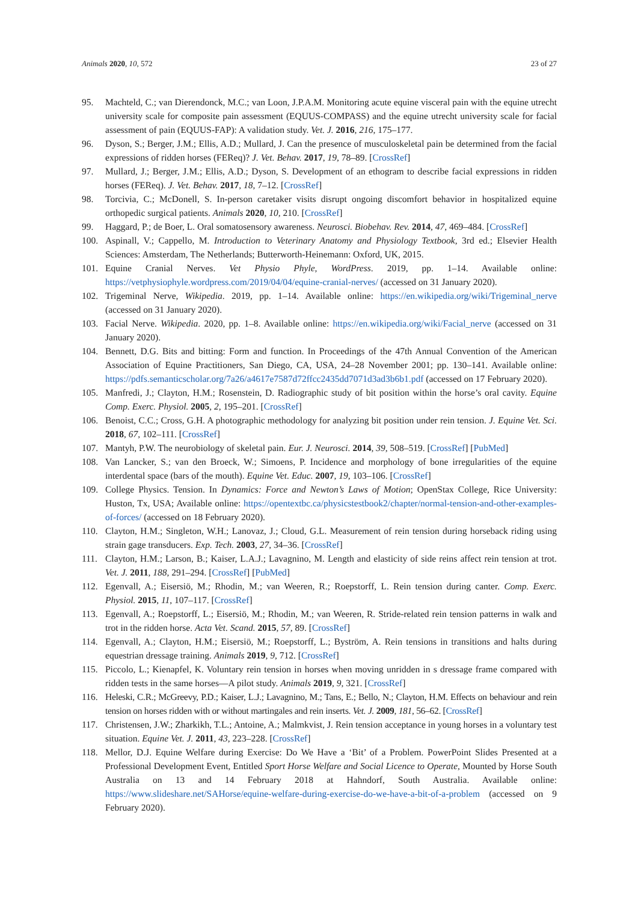Animals 2020, 10, 572 23 of 27
95. Machteld, C.; van Dierendonck, M.C.; van Loon, J.P.A.M. Monitoring acute equine visceral pain with the equine utrecht university scale for composite pain assessment (EQUUS-COMPASS) and the equine utrecht university scale for facial assessment of pain (EQUUS-FAP): A validation study. Vet. J. 2016, 216, 175–177.
96. Dyson, S.; Berger, J.M.; Ellis, A.D.; Mullard, J. Can the presence of musculoskeletal pain be determined from the facial expressions of ridden horses (FEReq)? J. Vet. Behav. 2017, 19, 78–89. [CrossRef]
97. Mullard, J.; Berger, J.M.; Ellis, A.D.; Dyson, S. Development of an ethogram to describe facial expressions in ridden horses (FEReq). J. Vet. Behav. 2017, 18, 7–12. [CrossRef]
98. Torcivia, C.; McDonell, S. In-person caretaker visits disrupt ongoing discomfort behavior in hospitalized equine orthopedic surgical patients. Animals 2020, 10, 210. [CrossRef]
99. Haggard, P.; de Boer, L. Oral somatosensory awareness. Neurosci. Biobehav. Rev. 2014, 47, 469–484. [CrossRef]
100. Aspinall, V.; Cappello, M. Introduction to Veterinary Anatomy and Physiology Textbook, 3rd ed.; Elsevier Health Sciences: Amsterdam, The Netherlands; Butterworth-Heinemann: Oxford, UK, 2015.
101. Equine Cranial Nerves. Vet Physio Phyle, WordPress. 2019, pp. 1–14. Available online: https://vetphysiophyle.wordpress.com/2019/04/04/equine-cranial-nerves/ (accessed on 31 January 2020).
102. Trigeminal Nerve, Wikipedia. 2019, pp. 1–14. Available online: https://en.wikipedia.org/wiki/Trigeminal_nerve (accessed on 31 January 2020).
103. Facial Nerve. Wikipedia. 2020, pp. 1–8. Available online: https://en.wikipedia.org/wiki/Facial_nerve (accessed on 31 January 2020).
104. Bennett, D.G. Bits and bitting: Form and function. In Proceedings of the 47th Annual Convention of the American Association of Equine Practitioners, San Diego, CA, USA, 24–28 November 2001; pp. 130–141. Available online: https://pdfs.semanticscholar.org/7a26/a4617e7587d72ffcc2435dd7071d3ad3b6b1.pdf (accessed on 17 February 2020).
105. Manfredi, J.; Clayton, H.M.; Rosenstein, D. Radiographic study of bit position within the horse’s oral cavity. Equine Comp. Exerc. Physiol. 2005, 2, 195–201. [CrossRef]
106. Benoist, C.C.; Cross, G.H. A photographic methodology for analyzing bit position under rein tension. J. Equine Vet. Sci. 2018, 67, 102–111. [CrossRef]
107. Mantyh, P.W. The neurobiology of skeletal pain. Eur. J. Neurosci. 2014, 39, 508–519. [CrossRef] [PubMed]
108. Van Lancker, S.; van den Broeck, W.; Simoens, P. Incidence and morphology of bone irregularities of the equine interdental space (bars of the mouth). Equine Vet. Educ. 2007, 19, 103–106. [CrossRef]
109. College Physics. Tension. In Dynamics: Force and Newton’s Laws of Motion; OpenStax College, Rice University: Huston, Tx, USA; Available online: https://opentextbc.ca/physicstestbook2/chapter/normal-tension-and-other-examples-of-forces/ (accessed on 18 February 2020).
110. Clayton, H.M.; Singleton, W.H.; Lanovaz, J.; Cloud, G.L. Measurement of rein tension during horseback riding using strain gage transducers. Exp. Tech. 2003, 27, 34–36. [CrossRef]
111. Clayton, H.M.; Larson, B.; Kaiser, L.A.J.; Lavagnino, M. Length and elasticity of side reins affect rein tension at trot. Vet. J. 2011, 188, 291–294. [CrossRef] [PubMed]
112. Egenvall, A.; Eisersiö, M.; Rhodin, M.; van Weeren, R.; Roepstorff, L. Rein tension during canter. Comp. Exerc. Physiol. 2015, 11, 107–117. [CrossRef]
113. Egenvall, A.; Roepstorff, L.; Eisersiö, M.; Rhodin, M.; van Weeren, R. Stride-related rein tension patterns in walk and trot in the ridden horse. Acta Vet. Scand. 2015, 57, 89. [CrossRef]
114. Egenvall, A.; Clayton, H.M.; Eisersiö, M.; Roepstorff, L.; Byström, A. Rein tensions in transitions and halts during equestrian dressage training. Animals 2019, 9, 712. [CrossRef]
115. Piccolo, L.; Kienapfel, K. Voluntary rein tension in horses when moving unridden in s dressage frame compared with ridden tests in the same horses—A pilot study. Animals 2019, 9, 321. [CrossRef]
116. Heleski, C.R.; McGreevy, P.D.; Kaiser, L.J.; Lavagnino, M.; Tans, E.; Bello, N.; Clayton, H.M. Effects on behaviour and rein tension on horses ridden with or without martingales and rein inserts. Vet. J. 2009, 181, 56–62. [CrossRef]
117. Christensen, J.W.; Zharkikh, T.L.; Antoine, A.; Malmkvist, J. Rein tension acceptance in young horses in a voluntary test situation. Equine Vet. J. 2011, 43, 223–228. [CrossRef]
118. Mellor, D.J. Equine Welfare during Exercise: Do We Have a ‘Bit’ of a Problem. PowerPoint Slides Presented at a Professional Development Event, Entitled Sport Horse Welfare and Social Licence to Operate, Mounted by Horse South Australia on 13 and 14 February 2018 at Hahndorf, South Australia. Available online: https://www.slideshare.net/SAHorse/equine-welfare-during-exercise-do-we-have-a-bit-of-a-problem (accessed on 9 February 2020).